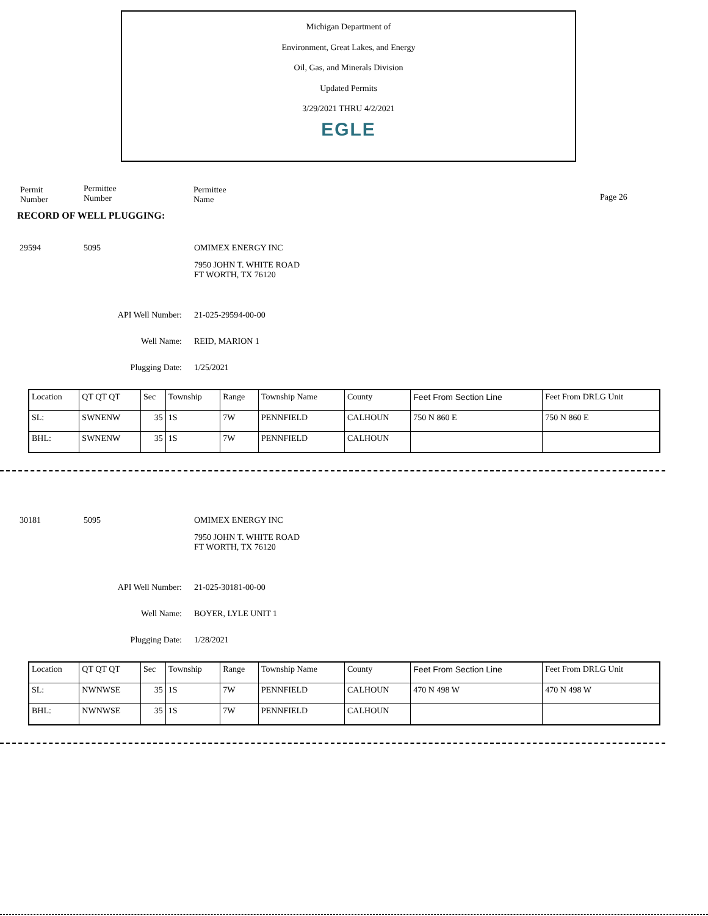Michigan Department of
Environment, Great Lakes, and Energy
Oil, Gas, and Minerals Division
Updated Permits
3/29/2021 THRU 4/2/2021
EGLE
Permit
Number
Permittee
Number
Permittee
Name
Page 26
RECORD OF WELL PLUGGING:
29594 5095 OMIMEX ENERGY INC
7950 JOHN T. WHITE ROAD
FT WORTH, TX 76120
API Well Number: 21-025-29594-00-00
Well Name: REID, MARION 1
Plugging Date: 1/25/2021
| Location | QT QT QT | Sec | Township | Range | Township Name | County | Feet From Section Line | Feet From DRLG Unit |
| SL: | SWNENW | 35 | 1S | 7W | PENNFIELD | CALHOUN | 750 N 860 E | 750 N 860 E |
| BHL: | SWNENW | 35 | 1S | 7W | PENNFIELD | CALHOUN | | |
30181 5095 OMIMEX ENERGY INC
7950 JOHN T. WHITE ROAD
FT WORTH, TX 76120
API Well Number: 21-025-30181-00-00
Well Name: BOYER, LYLE UNIT 1
Plugging Date: 1/28/2021
| Location | QT QT QT | Sec | Township | Range | Township Name | County | Feet From Section Line | Feet From DRLG Unit |
| SL: | NWNWSE | 35 | 1S | 7W | PENNFIELD | CALHOUN | 470 N 498 W | 470 N 498 W |
| BHL: | NWNWSE | 35 | 1S | 7W | PENNFIELD | CALHOUN | | |